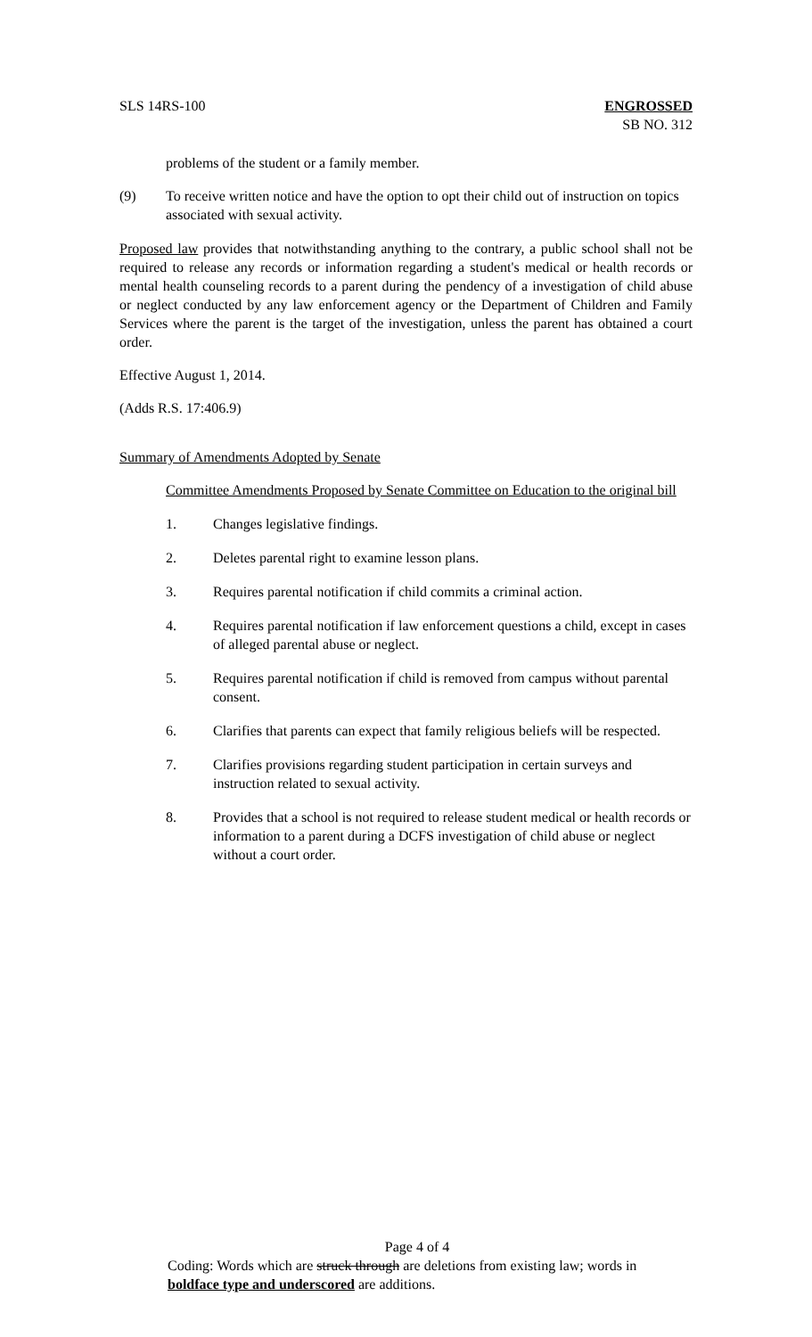SLS 14RS-100 ENGROSSED
SB NO. 312
problems of the student or a family member.
(9) To receive written notice and have the option to opt their child out of instruction on topics associated with sexual activity.
Proposed law provides that notwithstanding anything to the contrary, a public school shall not be required to release any records or information regarding a student's medical or health records or mental health counseling records to a parent during the pendency of a investigation of child abuse or neglect conducted by any law enforcement agency or the Department of Children and Family Services where the parent is the target of the investigation, unless the parent has obtained a court order.
Effective August 1, 2014.
(Adds R.S. 17:406.9)
Summary of Amendments Adopted by Senate
Committee Amendments Proposed by Senate Committee on Education to the original bill
1. Changes legislative findings.
2. Deletes parental right to examine lesson plans.
3. Requires parental notification if child commits a criminal action.
4. Requires parental notification if law enforcement questions a child, except in cases of alleged parental abuse or neglect.
5. Requires parental notification if child is removed from campus without parental consent.
6. Clarifies that parents can expect that family religious beliefs will be respected.
7. Clarifies provisions regarding student participation in certain surveys and instruction related to sexual activity.
8. Provides that a school is not required to release student medical or health records or information to a parent during a DCFS investigation of child abuse or neglect without a court order.
Page 4 of 4
Coding: Words which are struck through are deletions from existing law; words in boldface type and underscored are additions.